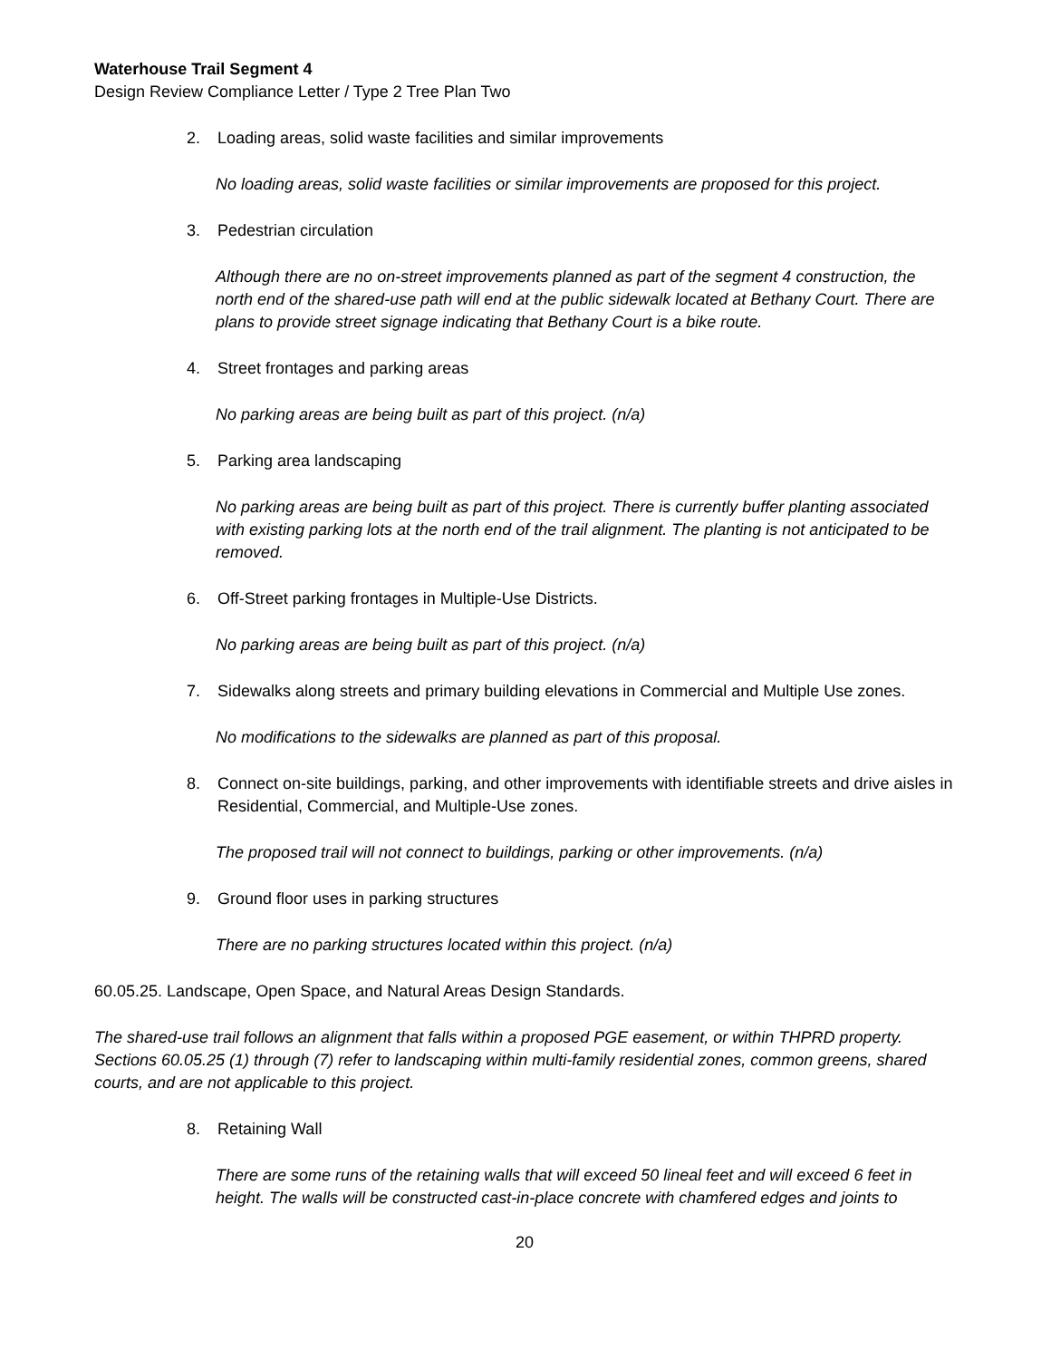Waterhouse Trail Segment 4
Design Review Compliance Letter / Type 2 Tree Plan Two
2. Loading areas, solid waste facilities and similar improvements
No loading areas, solid waste facilities or similar improvements are proposed for this project.
3. Pedestrian circulation
Although there are no on-street improvements planned as part of the segment 4 construction, the north end of the shared-use path will end at the public sidewalk located at Bethany Court. There are plans to provide street signage indicating that Bethany Court is a bike route.
4. Street frontages and parking areas
No parking areas are being built as part of this project. (n/a)
5. Parking area landscaping
No parking areas are being built as part of this project. There is currently buffer planting associated with existing parking lots at the north end of the trail alignment. The planting is not anticipated to be removed.
6. Off-Street parking frontages in Multiple-Use Districts.
No parking areas are being built as part of this project. (n/a)
7. Sidewalks along streets and primary building elevations in Commercial and Multiple Use zones.
No modifications to the sidewalks are planned as part of this proposal.
8. Connect on-site buildings, parking, and other improvements with identifiable streets and drive aisles in Residential, Commercial, and Multiple-Use zones.
The proposed trail will not connect to buildings, parking or other improvements. (n/a)
9. Ground floor uses in parking structures
There are no parking structures located within this project. (n/a)
60.05.25. Landscape, Open Space, and Natural Areas Design Standards.
The shared-use trail follows an alignment that falls within a proposed PGE easement, or within THPRD property. Sections 60.05.25 (1) through (7) refer to landscaping within multi-family residential zones, common greens, shared courts, and are not applicable to this project.
8. Retaining Wall
There are some runs of the retaining walls that will exceed 50 lineal feet and will exceed 6 feet in height. The walls will be constructed cast-in-place concrete with chamfered edges and joints to
20